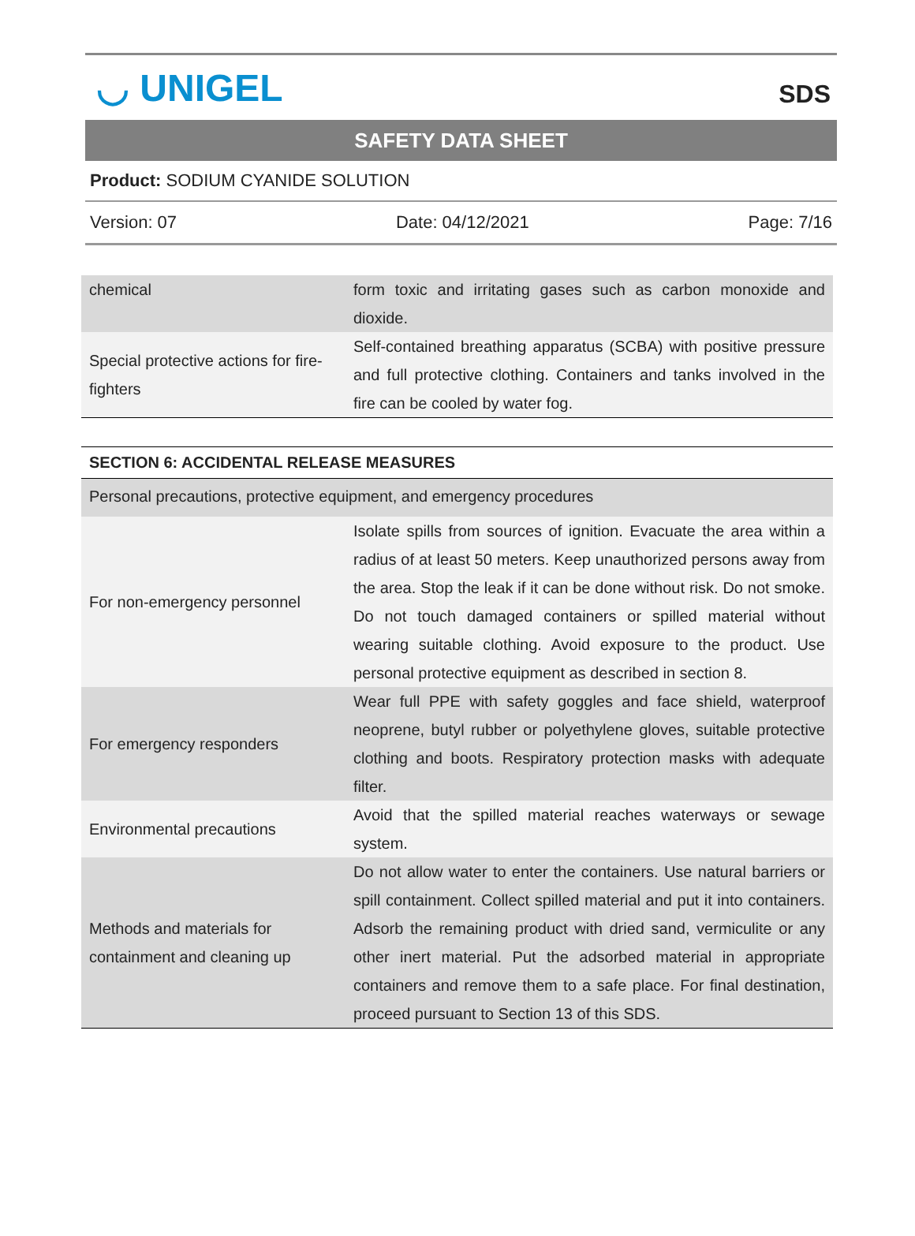◡ UNIGEL
SDS
SAFETY DATA SHEET
Product: SODIUM CYANIDE SOLUTION
Version: 07 Date: 04/12/2021 Page: 7/16
| chemical | form toxic and irritating gases such as carbon monoxide and dioxide. |
| Special protective actions for fire-fighters | Self-contained breathing apparatus (SCBA) with positive pressure and full protective clothing. Containers and tanks involved in the fire can be cooled by water fog. |
| SECTION 6: ACCIDENTAL RELEASE MEASURES | |
| --- | --- |
| Personal precautions, protective equipment, and emergency procedures | |
| For non-emergency personnel | Isolate spills from sources of ignition. Evacuate the area within a radius of at least 50 meters. Keep unauthorized persons away from the area. Stop the leak if it can be done without risk. Do not smoke. Do not touch damaged containers or spilled material without wearing suitable clothing. Avoid exposure to the product. Use personal protective equipment as described in section 8. |
| For emergency responders | Wear full PPE with safety goggles and face shield, waterproof neoprene, butyl rubber or polyethylene gloves, suitable protective clothing and boots. Respiratory protection masks with adequate filter. |
| Environmental precautions | Avoid that the spilled material reaches waterways or sewage system. |
| Methods and materials for containment and cleaning up | Do not allow water to enter the containers. Use natural barriers or spill containment. Collect spilled material and put it into containers. Adsorb the remaining product with dried sand, vermiculite or any other inert material. Put the adsorbed material in appropriate containers and remove them to a safe place. For final destination, proceed pursuant to Section 13 of this SDS. |